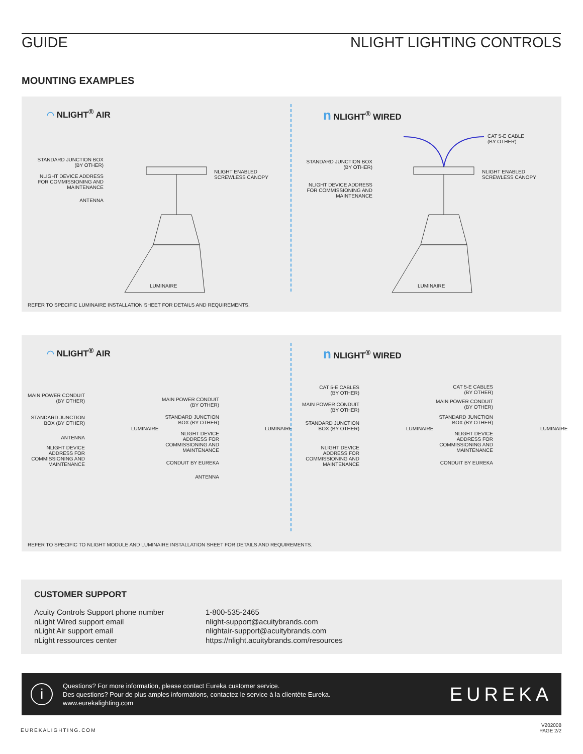GUIDE NLIGHT LIGHTING CONTROLS
MOUNTING EXAMPLES
◠ NLIGHT<sup>®</sup> AIR
STANDARD JUNCTION BOX
(BY OTHER)
NLIGHT DEVICE ADDRESS
FOR COMMISSIONING AND
MAINTENANCE
ANTENNA
NLIGHT ENABLED
SCREWLESS CANOPY
LUMINAIRE
n NLIGHT<sup>®</sup> WIRED
CAT 5-E CABLE
(BY OTHER)
STANDARD JUNCTION BOX
(BY OTHER)
NLIGHT DEVICE ADDRESS
FOR COMMISSIONING AND
MAINTENANCE
NLIGHT ENABLED
SCREWLESS CANOPY
LUMINAIRE
REFER TO SPECIFIC LUMINAIRE INSTALLATION SHEET FOR DETAILS AND REQUIREMENTS.
◠ NLIGHT<sup>®</sup> AIR
MAIN POWER CONDUIT
(BY OTHER)
STANDARD JUNCTION
BOX (BY OTHER)
ANTENNA
NLIGHT DEVICE
ADDRESS FOR
COMMISSIONING AND
MAINTENANCE
MAIN POWER CONDUIT
(BY OTHER)
STANDARD JUNCTION
BOX (BY OTHER)
NLIGHT DEVICE
ADDRESS FOR
COMMISSIONING AND
MAINTENANCE
CONDUIT BY EUREKA
ANTENNA
LUMINAIRE LUMINAIRE
n NLIGHT<sup>®</sup> WIRED
CAT 5-E CABLES
(BY OTHER)
MAIN POWER CONDUIT
(BY OTHER)
STANDARD JUNCTION
BOX (BY OTHER)
NLIGHT DEVICE
ADDRESS FOR
COMMISSIONING AND
MAINTENANCE
CAT 5-E CABLES
(BY OTHER)
MAIN POWER CONDUIT
(BY OTHER)
STANDARD JUNCTION
BOX (BY OTHER)
NLIGHT DEVICE
ADDRESS FOR
COMMISSIONING AND
MAINTENANCE
CONDUIT BY EUREKA
LUMINAIRE LUMINAIRE
REFER TO SPECIFIC TO NLIGHT MODULE AND LUMINAIRE INSTALLATION SHEET FOR DETAILS AND REQUIREMENTS.
CUSTOMER SUPPORT
Acuity Controls Support phone number
1-800-535-2465
nLight Wired support email
nlight-support@acuitybrands.com
nLight Air support email
nlightair-support@acuitybrands.com
nLight ressources center
https://nlight.acuitybrands.com/resources
i
Questions? For more information, please contact Eureka customer service.
Des questions? Pour de plus amples informations, contactez le service à la clientète Eureka.
www.eurekalighting.com
EUREKA
EUREKALIGHTING.COM
V202008
PAGE 2/2